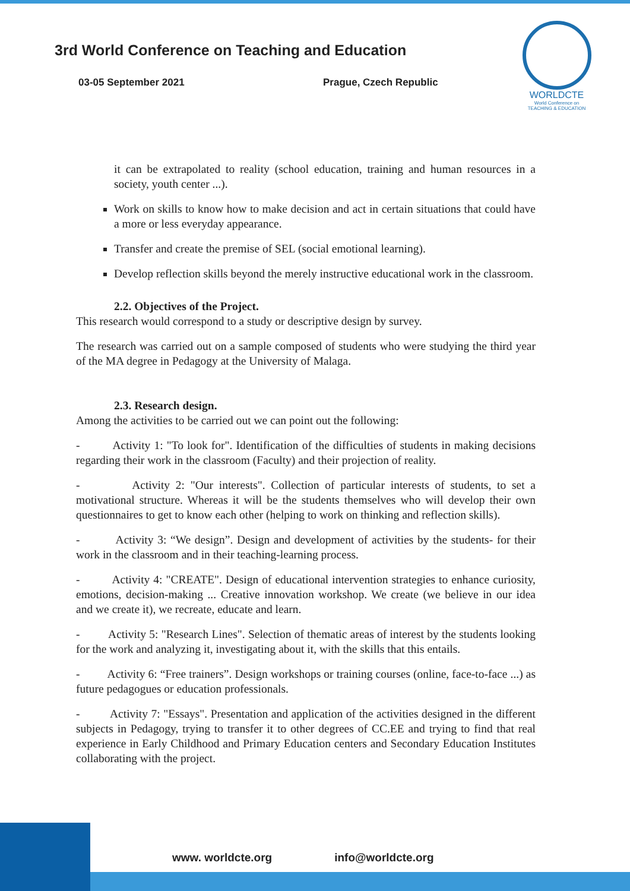3rd World Conference on Teaching and Education
03-05 September 2021 Prague, Czech Republic
WORLDCTE
World Conference on
TEACHING & EDUCATION
it can be extrapolated to reality (school education, training and human resources in a society, youth center ...).
Work on skills to know how to make decision and act in certain situations that could have a more or less everyday appearance.
Transfer and create the premise of SEL (social emotional learning).
Develop reflection skills beyond the merely instructive educational work in the classroom.
2.2. Objectives of the Project.
This research would correspond to a study or descriptive design by survey.
The research was carried out on a sample composed of students who were studying the third year of the MA degree in Pedagogy at the University of Malaga.
2.3. Research design.
Among the activities to be carried out we can point out the following:
- Activity 1: "To look for". Identification of the difficulties of students in making decisions regarding their work in the classroom (Faculty) and their projection of reality.
- Activity 2: "Our interests". Collection of particular interests of students, to set a motivational structure. Whereas it will be the students themselves who will develop their own questionnaires to get to know each other (helping to work on thinking and reflection skills).
- Activity 3: “We design”. Design and development of activities by the students- for their work in the classroom and in their teaching-learning process.
- Activity 4: "CREATE". Design of educational intervention strategies to enhance curiosity, emotions, decision-making ... Creative innovation workshop. We create (we believe in our idea and we create it), we recreate, educate and learn.
- Activity 5: "Research Lines". Selection of thematic areas of interest by the students looking for the work and analyzing it, investigating about it, with the skills that this entails.
- Activity 6: “Free trainers”. Design workshops or training courses (online, face-to-face ...) as future pedagogues or education professionals.
- Activity 7: "Essays". Presentation and application of the activities designed in the different subjects in Pedagogy, trying to transfer it to other degrees of CC.EE and trying to find that real experience in Early Childhood and Primary Education centers and Secondary Education Institutes collaborating with the project.
www. worldcte.org info@worldcte.org